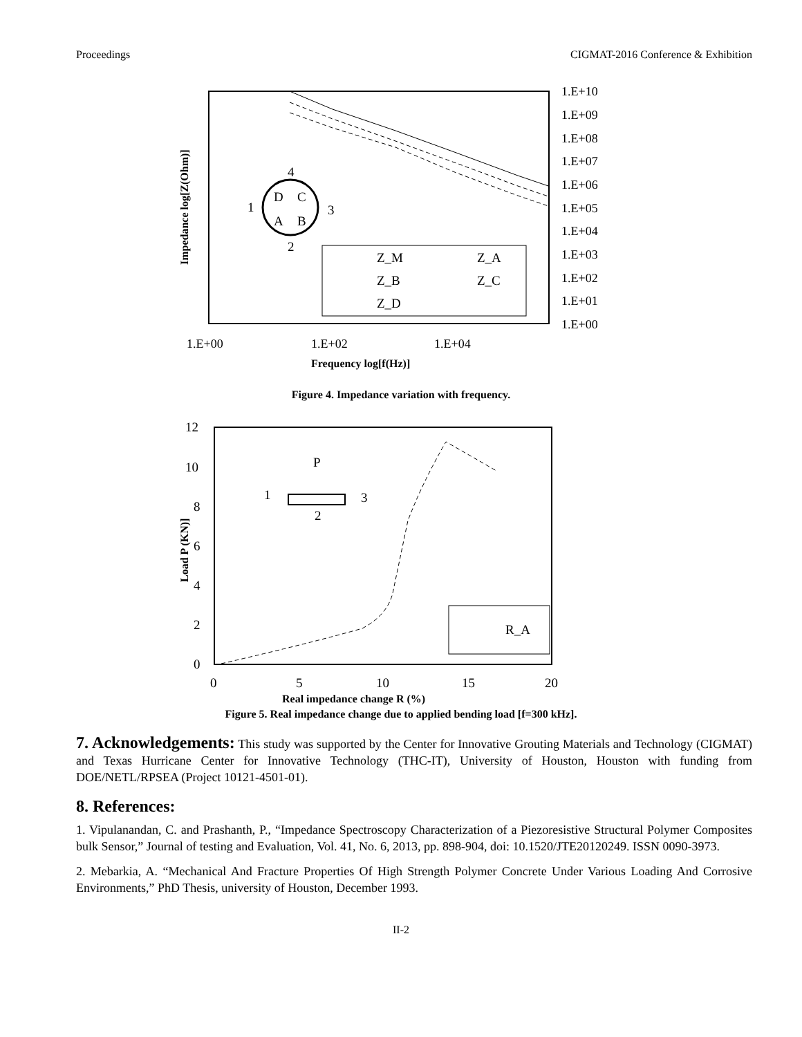Proceedings CIGMAT-2016 Conference & Exhibition
1.E+10
1.E+09
1.E+08
1.E+07
1.E+06
1.E+05
1.E+04
1.E+03
1.E+02
1.E+01
1.E+00
1.E+00
1.E+02
1.E+04
D
C
A
B
1
3
4
2
Z_M
Z_A
Z_B
Z_C
Z_D
Frequency log[f(Hz)]
Impedance log[Z(Ohm)]
Figure 4. Impedance variation with frequency.
12
10
8
6
4
2
0
0
5
10
15
20
P
1
3
2
R_A
Real impedance change R (%)
Load P (KN)]
Figure 5. Real impedance change due to applied bending load [f=300 kHz].
7. Acknowledgements: This study was supported by the Center for Innovative Grouting Materials and Technology (CIGMAT) and Texas Hurricane Center for Innovative Technology (THC-IT), University of Houston, Houston with funding from DOE/NETL/RPSEA (Project 10121-4501-01).
8. References:
1. Vipulanandan, C. and Prashanth, P., “Impedance Spectroscopy Characterization of a Piezoresistive Structural Polymer Composites bulk Sensor,” Journal of testing and Evaluation, Vol. 41, No. 6, 2013, pp. 898-904, doi: 10.1520/JTE20120249. ISSN 0090-3973.
2. Mebarkia, A. “Mechanical And Fracture Properties Of High Strength Polymer Concrete Under Various Loading And Corrosive Environments,” PhD Thesis, university of Houston, December 1993.
II-2